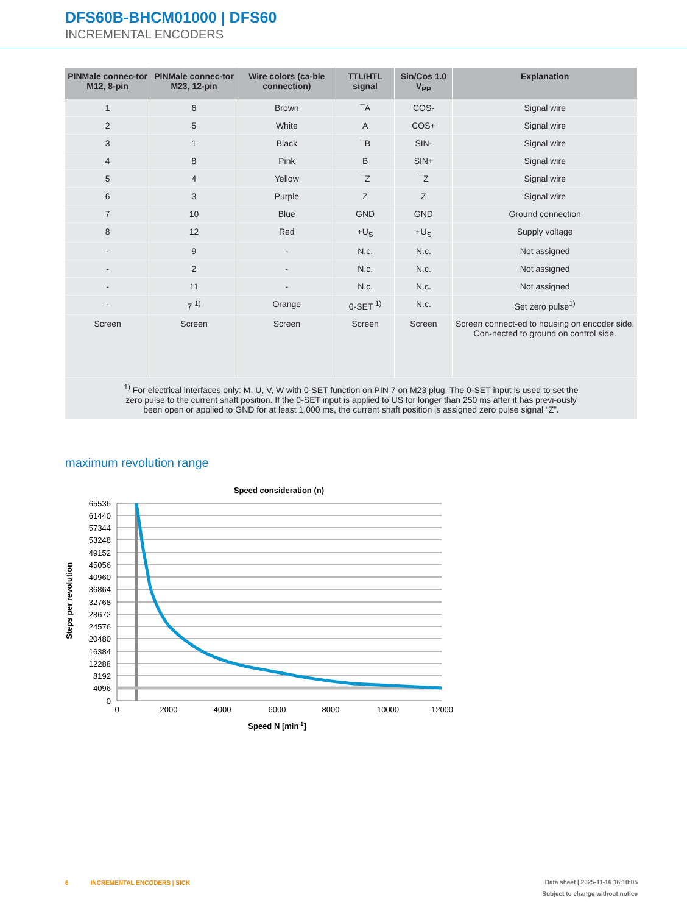DFS60B-BHCM01000 | DFS60
INCREMENTAL ENCODERS
| PINMale connec-tor M12, 8-pin | PINMale connec-tor M23, 12-pin | Wire colors (ca-ble connection) | TTL/HTL signal | Sin/Cos 1.0 V<sub>PP</sub> | Explanation |
| --- | --- | --- | --- | --- | --- |
| 1 | 6 | Brown | ¯A | COS- | Signal wire |
| 2 | 5 | White | A | COS+ | Signal wire |
| 3 | 1 | Black | ¯B | SIN- | Signal wire |
| 4 | 8 | Pink | B | SIN+ | Signal wire |
| 5 | 4 | Yellow | ¯Z | ¯Z | Signal wire |
| 6 | 3 | Purple | Z | Z | Signal wire |
| 7 | 10 | Blue | GND | GND | Ground connection |
| 8 | 12 | Red | +U<sub>S</sub> | +U<sub>S</sub> | Supply voltage |
| - | 9 | - | N.c. | N.c. | Not assigned |
| - | 2 | - | N.c. | N.c. | Not assigned |
| - | 11 | - | N.c. | N.c. | Not assigned |
| - | 7 <sup>1)</sup> | Orange | 0-SET <sup>1)</sup> | N.c. | Set zero pulse<sup>1)</sup> |
| Screen | Screen | Screen | Screen | Screen | Screen connect-ed to housing on encoder side. Con-nected to ground on control side. |
| <sup>1)</sup> For electrical interfaces only: M, U, V, W with 0-SET function on PIN 7 on M23 plug. The 0-SET input is used to set the zero pulse to the current shaft position. If the 0-SET input is applied to US for longer than 250 ms after it has previ-ously been open or applied to GND for at least 1,000 ms, the current shaft position is assigned zero pulse signal “Z”. | | | | | |
maximum revolution range
Speed consideration (n)
65536
61440
57344
53248
49152
45056
40960
36864
32768
28672
24576
20480
16384
12288
8192
4096
0
0
2000
4000
6000
8000
10000
12000
Speed N [min-1]
Steps per revolution
6 INCREMENTAL ENCODERS | SICK
Data sheet | 2025-11-16 16:10:05
Subject to change without notice